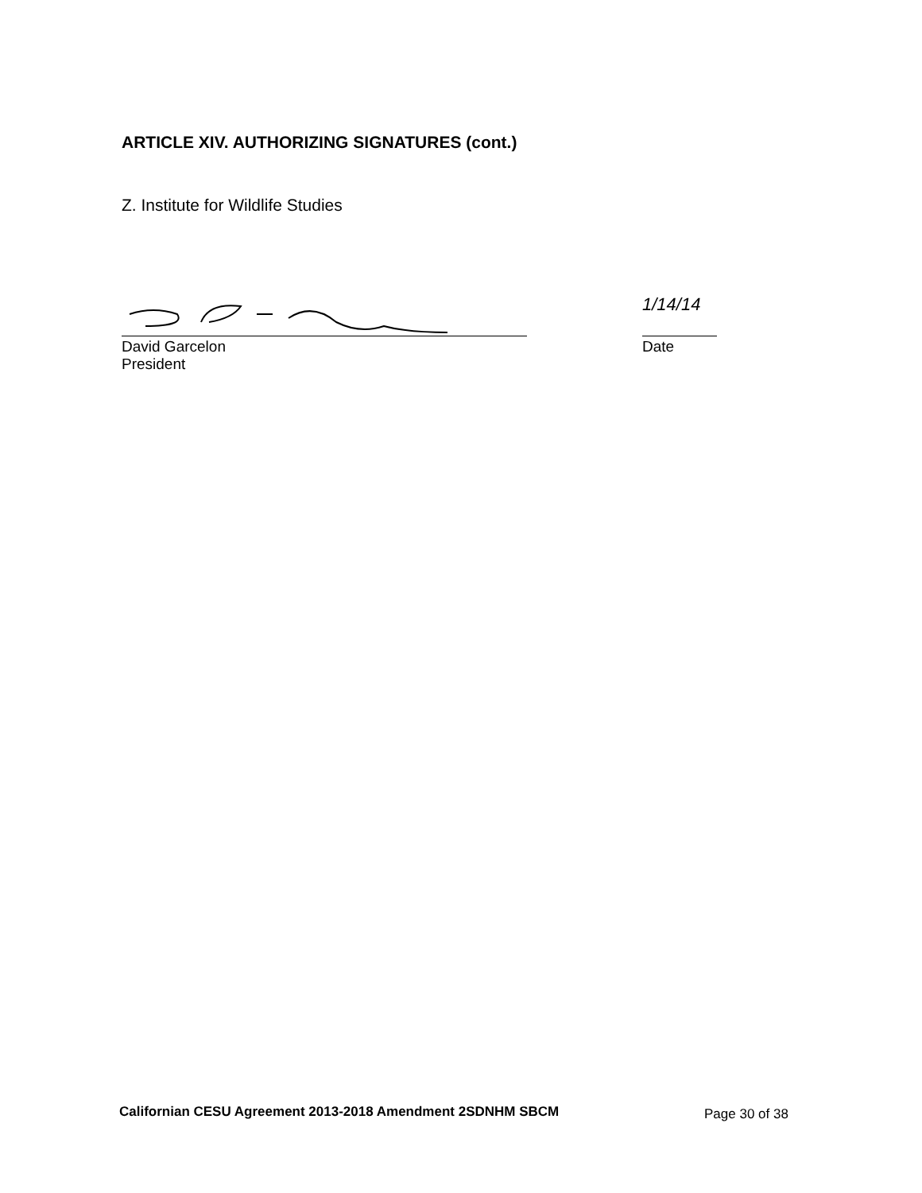ARTICLE XIV. AUTHORIZING SIGNATURES (cont.)
Z. Institute for Wildlife Studies
David Garcelon
President
1/14/14
Date
Californian CESU Agreement 2013-2018 Amendment 2SDNHM SBCM
Page 30 of 38